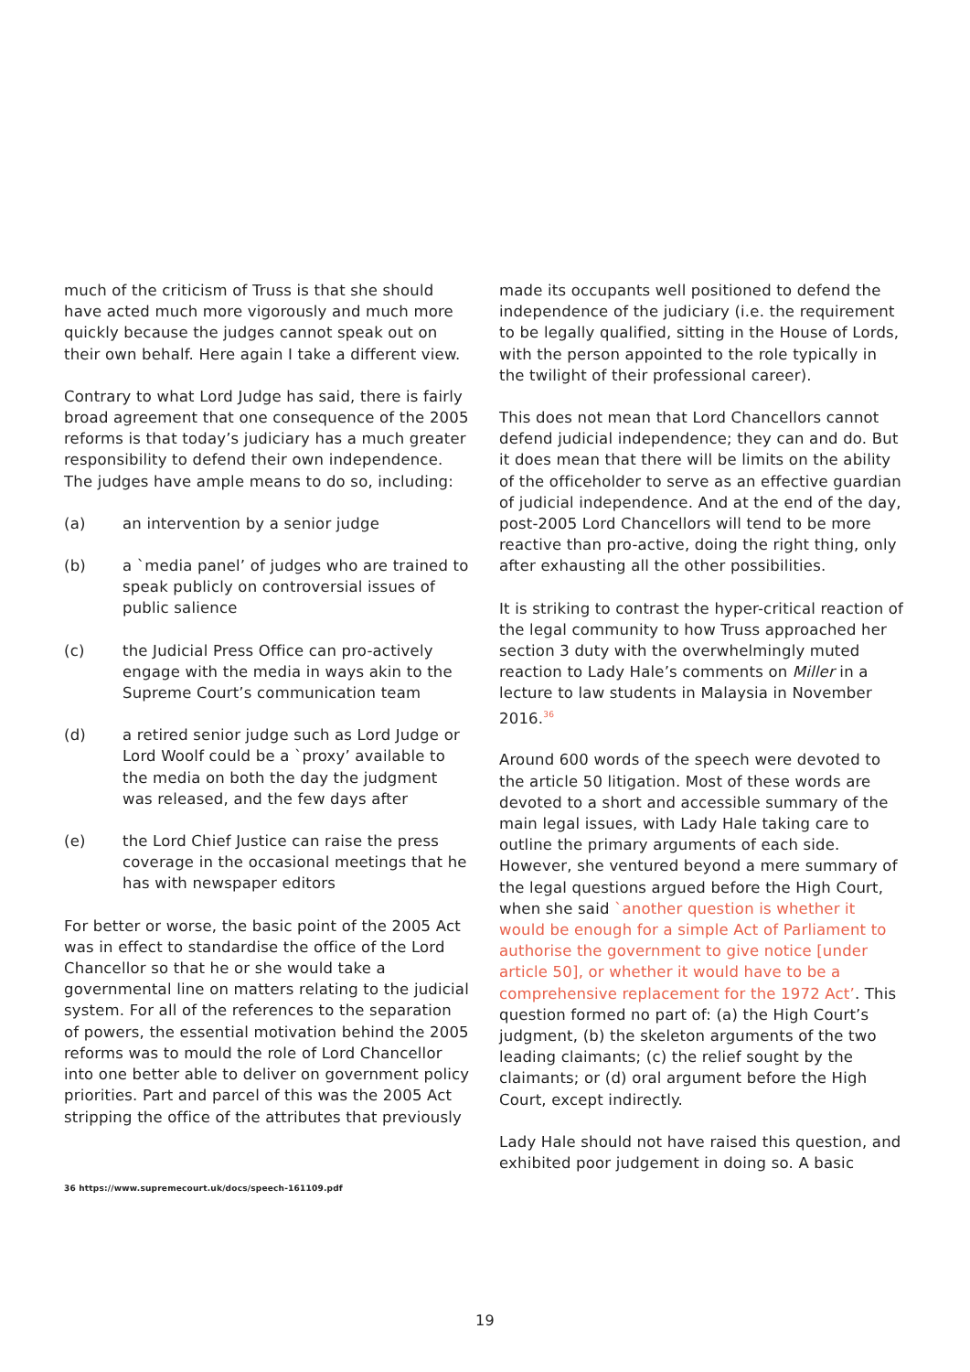much of the criticism of Truss is that she should have acted much more vigorously and much more quickly because the judges cannot speak out on their own behalf. Here again I take a different view.
Contrary to what Lord Judge has said, there is fairly broad agreement that one consequence of the 2005 reforms is that today’s judiciary has a much greater responsibility to defend their own independence. The judges have ample means to do so, including:
(a) an intervention by a senior judge
(b) a `media panel’ of judges who are trained to speak publicly on controversial issues of public salience
(c) the Judicial Press Office can pro-actively engage with the media in ways akin to the Supreme Court’s communication team
(d) a retired senior judge such as Lord Judge or Lord Woolf could be a `proxy’ available to the media on both the day the judgment was released, and the few days after
(e) the Lord Chief Justice can raise the press coverage in the occasional meetings that he has with newspaper editors
For better or worse, the basic point of the 2005 Act was in effect to standardise the office of the Lord Chancellor so that he or she would take a governmental line on matters relating to the judicial system. For all of the references to the separation of powers, the essential motivation behind the 2005 reforms was to mould the role of Lord Chancellor into one better able to deliver on government policy priorities. Part and parcel of this was the 2005 Act stripping the office of the attributes that previously
made its occupants well positioned to defend the independence of the judiciary (i.e. the requirement to be legally qualified, sitting in the House of Lords, with the person appointed to the role typically in the twilight of their professional career).
This does not mean that Lord Chancellors cannot defend judicial independence; they can and do. But it does mean that there will be limits on the ability of the officeholder to serve as an effective guardian of judicial independence. And at the end of the day, post-2005 Lord Chancellors will tend to be more reactive than pro-active, doing the right thing, only after exhausting all the other possibilities.
It is striking to contrast the hyper-critical reaction of the legal community to how Truss approached her section 3 duty with the overwhelmingly muted reaction to Lady Hale’s comments on Miller in a lecture to law students in Malaysia in November 2016.<sup>36</sup>
Around 600 words of the speech were devoted to the article 50 litigation. Most of these words are devoted to a short and accessible summary of the main legal issues, with Lady Hale taking care to outline the primary arguments of each side. However, she ventured beyond a mere summary of the legal questions argued before the High Court, when she said `another question is whether it would be enough for a simple Act of Parliament to authorise the government to give notice [under article 50], or whether it would have to be a comprehensive replacement for the 1972 Act’. This question formed no part of: (a) the High Court’s judgment, (b) the skeleton arguments of the two leading claimants; (c) the relief sought by the claimants; or (d) oral argument before the High Court, except indirectly.
Lady Hale should not have raised this question, and exhibited poor judgement in doing so. A basic
36 https://www.supremecourt.uk/docs/speech-161109.pdf
19